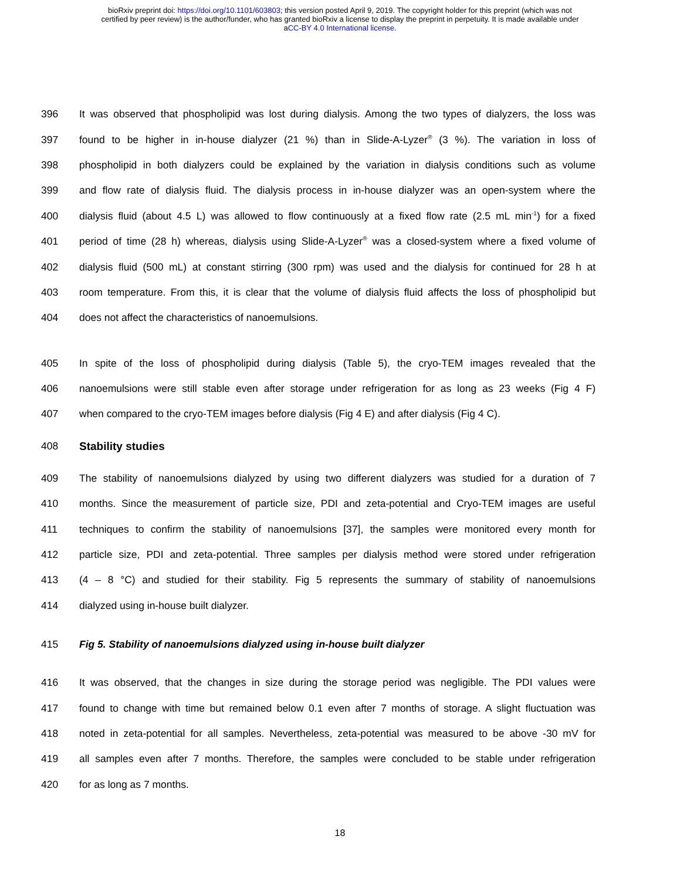bioRxiv preprint doi: https://doi.org/10.1101/603803; this version posted April 9, 2019. The copyright holder for this preprint (which was not
certified by peer review) is the author/funder, who has granted bioRxiv a license to display the preprint in perpetuity. It is made available under
aCC-BY 4.0 International license.
396 It was observed that phospholipid was lost during dialysis. Among the two types of dialyzers, the loss was
397 found to be higher in in-house dialyzer (21 %) than in Slide-A-Lyzer<sup>®</sup> (3 %). The variation in loss of
398 phospholipid in both dialyzers could be explained by the variation in dialysis conditions such as volume
399 and flow rate of dialysis fluid. The dialysis process in in-house dialyzer was an open-system where the
400 dialysis fluid (about 4.5 L) was allowed to flow continuously at a fixed flow rate (2.5 mL min<sup>-1</sup>) for a fixed
401 period of time (28 h) whereas, dialysis using Slide-A-Lyzer<sup>®</sup> was a closed-system where a fixed volume of
402 dialysis fluid (500 mL) at constant stirring (300 rpm) was used and the dialysis for continued for 28 h at
403 room temperature. From this, it is clear that the volume of dialysis fluid affects the loss of phospholipid but
404 does not affect the characteristics of nanoemulsions.
405 In spite of the loss of phospholipid during dialysis (Table 5), the cryo-TEM images revealed that the
406 nanoemulsions were still stable even after storage under refrigeration for as long as 23 weeks (Fig 4 F)
407 when compared to the cryo-TEM images before dialysis (Fig 4 E) and after dialysis (Fig 4 C).
408 Stability studies
409 The stability of nanoemulsions dialyzed by using two different dialyzers was studied for a duration of 7
410 months. Since the measurement of particle size, PDI and zeta-potential and Cryo-TEM images are useful
411 techniques to confirm the stability of nanoemulsions [37], the samples were monitored every month for
412 particle size, PDI and zeta-potential. Three samples per dialysis method were stored under refrigeration
413 (4 – 8 °C) and studied for their stability. Fig 5 represents the summary of stability of nanoemulsions
414 dialyzed using in-house built dialyzer.
415 Fig 5. Stability of nanoemulsions dialyzed using in-house built dialyzer
416 It was observed, that the changes in size during the storage period was negligible. The PDI values were
417 found to change with time but remained below 0.1 even after 7 months of storage. A slight fluctuation was
418 noted in zeta-potential for all samples. Nevertheless, zeta-potential was measured to be above -30 mV for
419 all samples even after 7 months. Therefore, the samples were concluded to be stable under refrigeration
420 for as long as 7 months.
18